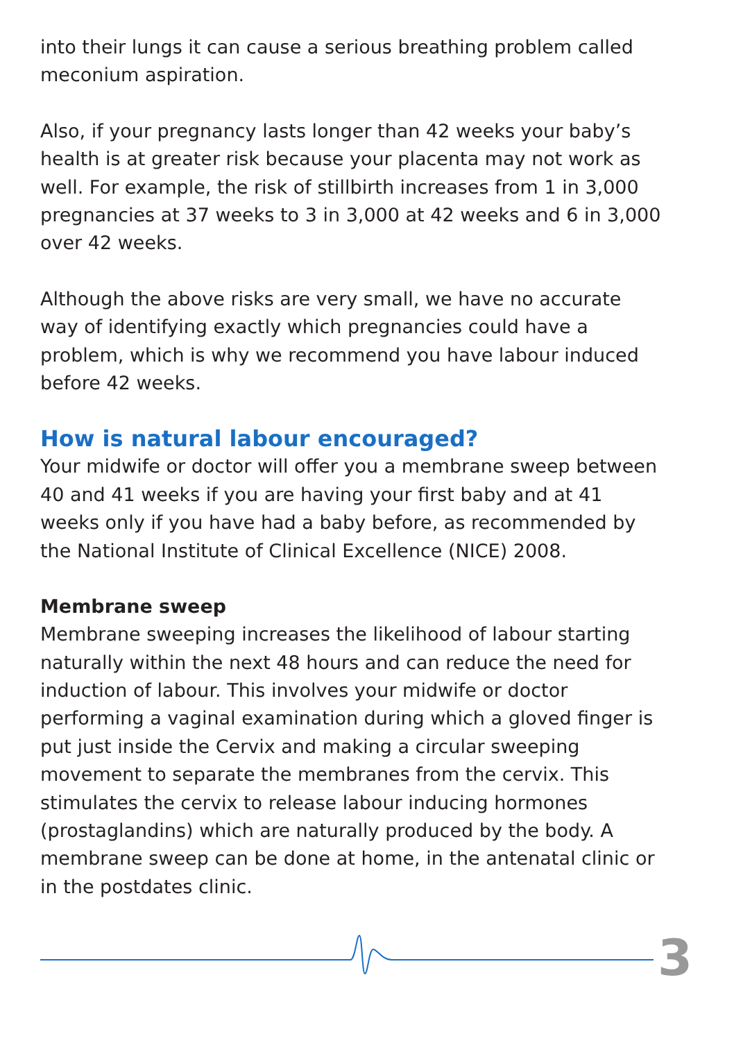into their lungs it can cause a serious breathing problem called meconium aspiration.
Also, if your pregnancy lasts longer than 42 weeks your baby’s health is at greater risk because your placenta may not work as well. For example, the risk of stillbirth increases from 1 in 3,000 pregnancies at 37 weeks to 3 in 3,000 at 42 weeks and 6 in 3,000 over 42 weeks.
Although the above risks are very small, we have no accurate way of identifying exactly which pregnancies could have a problem, which is why we recommend you have labour induced before 42 weeks.
How is natural labour encouraged?
Your midwife or doctor will offer you a membrane sweep between 40 and 41 weeks if you are having your first baby and at 41 weeks only if you have had a baby before, as recommended by the National Institute of Clinical Excellence (NICE) 2008.
Membrane sweep
Membrane sweeping increases the likelihood of labour starting naturally within the next 48 hours and can reduce the need for induction of labour. This involves your midwife or doctor performing a vaginal examination during which a gloved finger is put just inside the Cervix and making a circular sweeping movement to separate the membranes from the cervix. This stimulates the cervix to release labour inducing hormones (prostaglandins) which are naturally produced by the body. A membrane sweep can be done at home, in the antenatal clinic or in the postdates clinic.
3